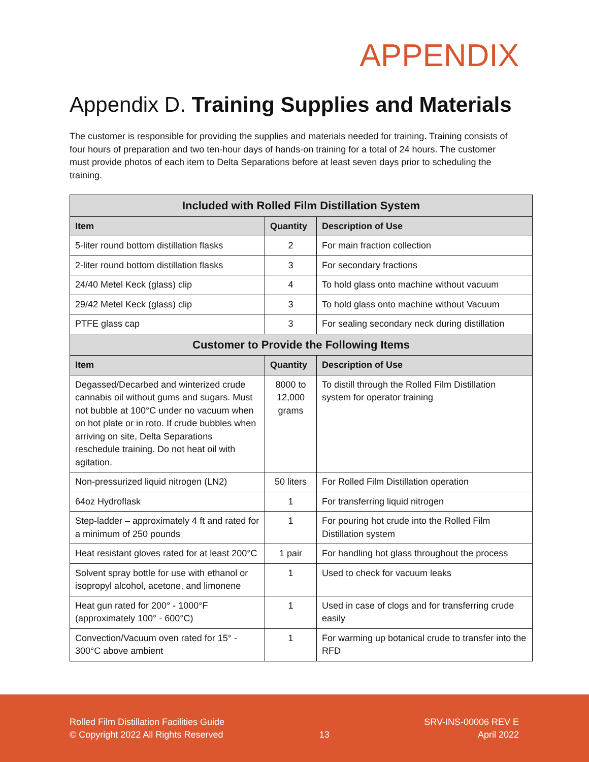APPENDIX
Appendix D. Training Supplies and Materials
The customer is responsible for providing the supplies and materials needed for training. Training consists of four hours of preparation and two ten-hour days of hands-on training for a total of 24 hours. The customer must provide photos of each item to Delta Separations before at least seven days prior to scheduling the training.
| Included with Rolled Film Distillation System | | |
| --- | --- | --- |
| Item | Quantity | Description of Use |
| 5-liter round bottom distillation flasks | 2 | For main fraction collection |
| 2-liter round bottom distillation flasks | 3 | For secondary fractions |
| 24/40 Metel Keck (glass) clip | 4 | To hold glass onto machine without vacuum |
| 29/42 Metel Keck (glass) clip | 3 | To hold glass onto machine without Vacuum |
| PTFE glass cap | 3 | For sealing secondary neck during distillation |
| Customer to Provide the Following Items | | |
| Item | Quantity | Description of Use |
| Degassed/Decarbed and winterized crude cannabis oil without gums and sugars. Must not bubble at 100°C under no vacuum when on hot plate or in roto. If crude bubbles when arriving on site, Delta Separations reschedule training. Do not heat oil with agitation. | 8000 to 12,000 grams | To distill through the Rolled Film Distillation system for operator training |
| Non-pressurized liquid nitrogen (LN2) | 50 liters | For Rolled Film Distillation operation |
| 64oz Hydroflask | 1 | For transferring liquid nitrogen |
| Step-ladder – approximately 4 ft and rated for a minimum of 250 pounds | 1 | For pouring hot crude into the Rolled Film Distillation system |
| Heat resistant gloves rated for at least 200°C | 1 pair | For handling hot glass throughout the process |
| Solvent spray bottle for use with ethanol or isopropyl alcohol, acetone, and limonene | 1 | Used to check for vacuum leaks |
| Heat gun rated for 200° - 1000°F (approximately 100° - 600°C) | 1 | Used in case of clogs and for transferring crude easily |
| Convection/Vacuum oven rated for 15° - 300°C above ambient | 1 | For warming up botanical crude to transfer into the RFD |
Rolled Film Distillation Facilities Guide
© Copyright 2022 All Rights Reserved
13
SRV-INS-00006 REV E
April 2022